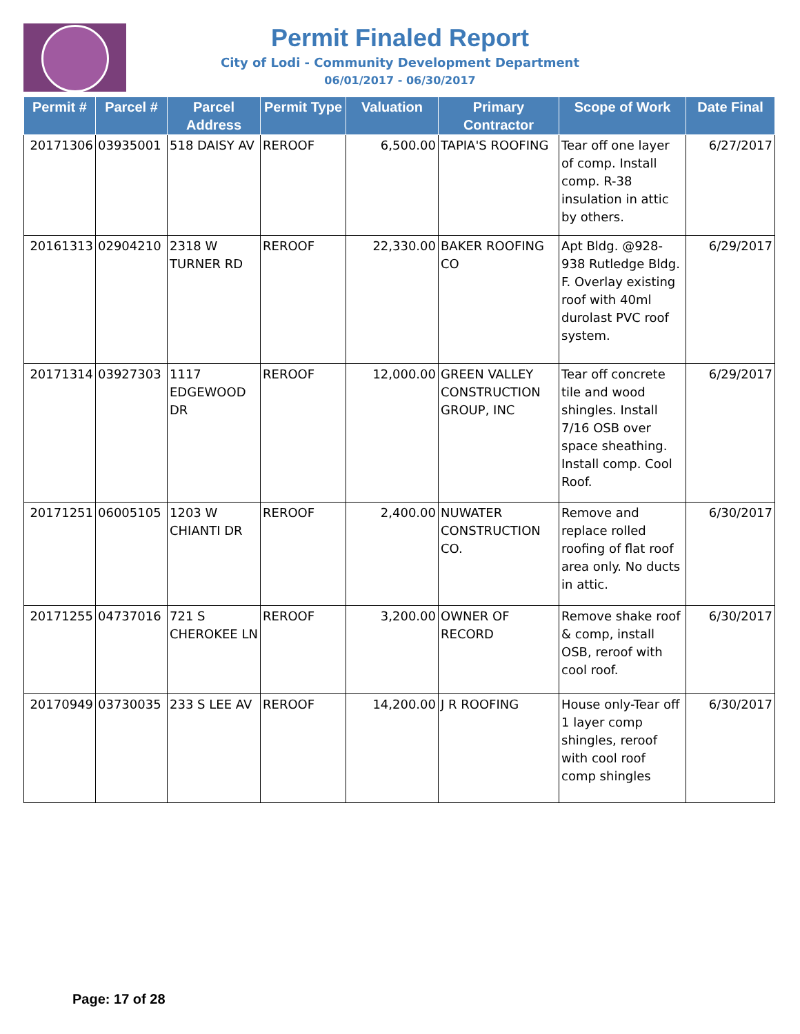Permit Finaled Report
City of Lodi - Community Development Department
06/01/2017 - 06/30/2017
| Permit # | Parcel # | Parcel Address | Permit Type | Valuation | Primary Contractor | Scope of Work | Date Final |
| --- | --- | --- | --- | --- | --- | --- | --- |
| 20171306 | 03935001 | 518 DAISY AV | REROOF | 6,500.00 | TAPIA'S ROOFING | Tear off one layer of comp. Install comp. R-38 insulation in attic by others. | 6/27/2017 |
| 20161313 | 02904210 | 2318 W TURNER RD | REROOF | 22,330.00 | BAKER ROOFING CO | Apt Bldg. @928-938 Rutledge Bldg. F. Overlay existing roof with 40ml durolast PVC roof system. | 6/29/2017 |
| 20171314 | 03927303 | 1117 EDGEWOOD DR | REROOF | 12,000.00 | GREEN VALLEY CONSTRUCTION GROUP, INC | Tear off concrete tile and wood shingles. Install 7/16 OSB over space sheathing. Install comp. Cool Roof. | 6/29/2017 |
| 20171251 | 06005105 | 1203 W CHIANTI DR | REROOF | 2,400.00 | NUWATER CONSTRUCTION CO. | Remove and replace rolled roofing of flat roof area only. No ducts in attic. | 6/30/2017 |
| 20171255 | 04737016 | 721 S CHEROKEE LN | REROOF | 3,200.00 | OWNER OF RECORD | Remove shake roof & comp, install OSB, reroof with cool roof. | 6/30/2017 |
| 20170949 | 03730035 | 233 S LEE AV | REROOF | 14,200.00 | J R ROOFING | House only-Tear off 1 layer comp shingles, reroof with cool roof comp shingles | 6/30/2017 |
Page: 17 of 28